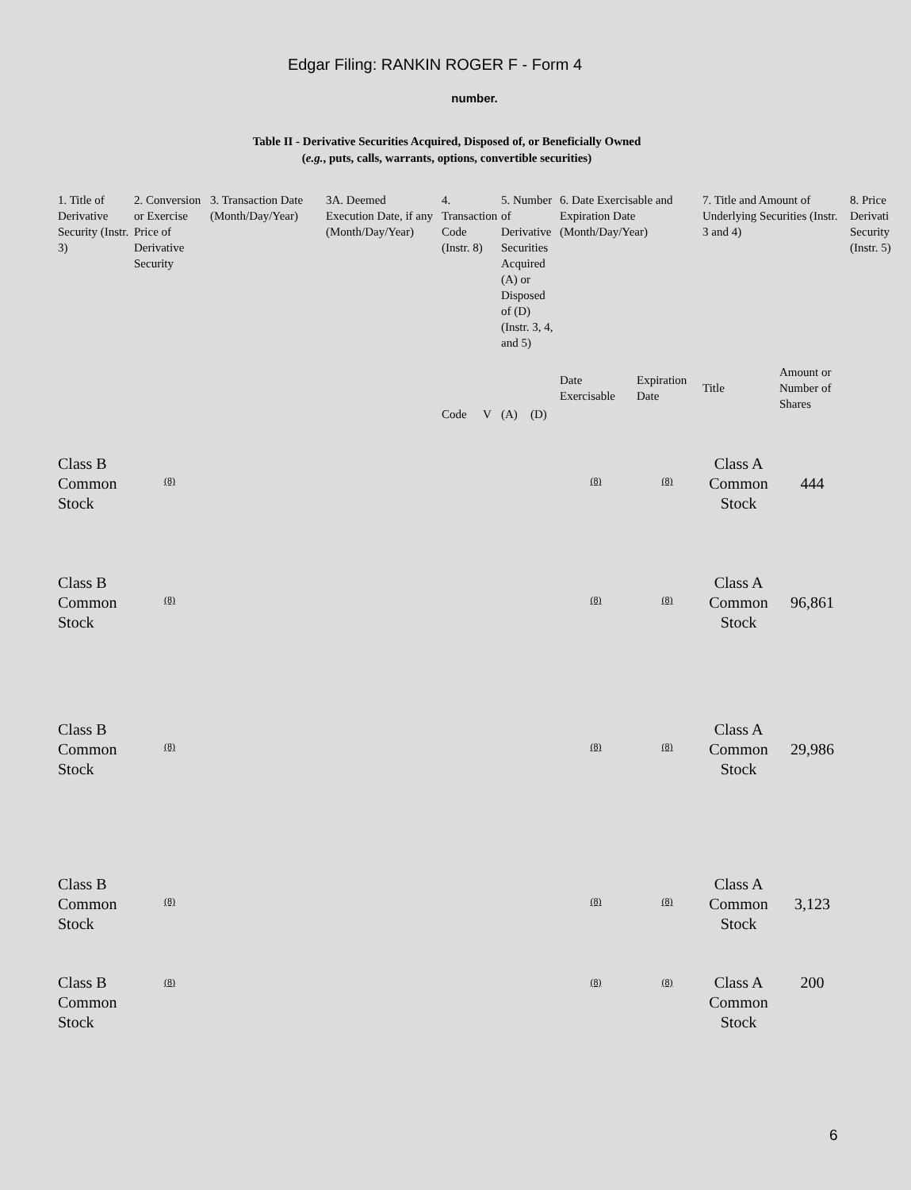Edgar Filing: RANKIN ROGER F - Form 4
number.
Table II - Derivative Securities Acquired, Disposed of, or Beneficially Owned
(e.g., puts, calls, warrants, options, convertible securities)
| 1. Title of Derivative Security (Instr. 3) | 2. Conversion or Exercise Price of Derivative Security | 3. Transaction Date (Month/Day/Year) | 3A. Deemed Execution Date, if any (Month/Day/Year) | 4. Transaction Code (Instr. 8) | | 5. Number of Derivative Securities Acquired (A) or Disposed of (D) (Instr. 3, 4, and 5) | | 6. Date Exercisable and Expiration Date (Month/Day/Year) | | 7. Title and Amount of Underlying Securities (Instr. 3 and 4) | | 8. Price Derivati Security (Instr. 5) |
| --- | --- | --- | --- | --- | --- | --- | --- | --- | --- | --- | --- | --- |
| | | | | Code | V | (A) | (D) | Date Exercisable | Expiration Date | Title | Amount or Number of Shares | |
| Class B Common Stock | <sup>(8)</sup> | | | | | | | <sup>(8)</sup> | <sup>(8)</sup> | Class A Common Stock | 444 | |
| Class B Common Stock | <sup>(8)</sup> | | | | | | | <sup>(8)</sup> | <sup>(8)</sup> | Class A Common Stock | 96,861 | |
| Class B Common Stock | <sup>(8)</sup> | | | | | | | <sup>(8)</sup> | <sup>(8)</sup> | Class A Common Stock | 29,986 | |
| Class B Common Stock | <sup>(8)</sup> | | | | | | | <sup>(8)</sup> | <sup>(8)</sup> | Class A Common Stock | 3,123 | |
| Class B Common Stock | <sup>(8)</sup> | | | | | | | <sup>(8)</sup> | <sup>(8)</sup> | Class A Common Stock | 200 | |
6